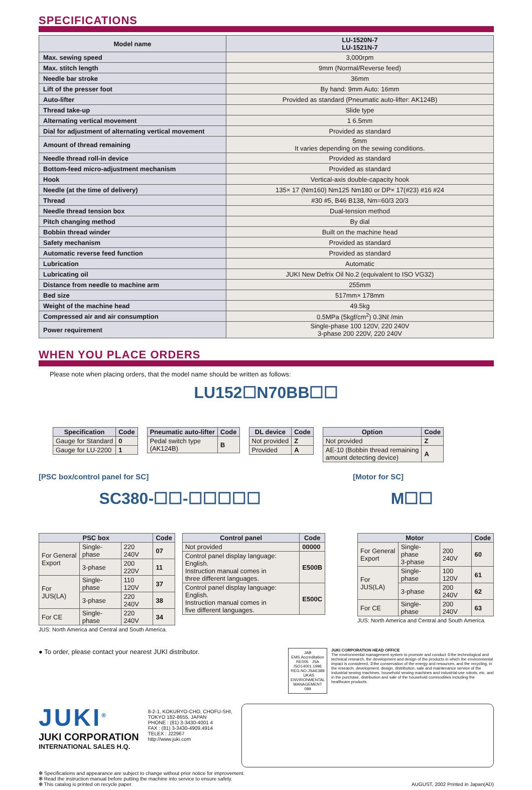SPECIFICATIONS
| Model name | LU-1520N-7 LU-1521N-7 |
| --- | --- |
| Max. sewing speed | 3,000rpm |
| Max. stitch length | 9mm (Normal/Reverse feed) |
| Needle bar stroke | 36mm |
| Lift of the presser foot | By hand: 9mm Auto: 16mm |
| Auto-lifter | Provided as standard (Pneumatic auto-lifter: AK124B) |
| Thread take-up | Slide type |
| Alternating vertical movement | 1 6.5mm |
| Dial for adjustment of alternating vertical movement | Provided as standard |
| Amount of thread remaining | 5mm It varies depending on the sewing conditions. |
| Needle thread roll-in device | Provided as standard |
| Bottom-feed micro-adjustment mechanism | Provided as standard |
| Hook | Vertical-axis double-capacity hook |
| Needle (at the time of delivery) | 135× 17 (Nm160) Nm125 Nm180 or DP× 17(#23) #16 #24 |
| Thread | #30 #5, B46 B138, Nm=60/3 20/3 |
| Needle thread tension box | Dual-tension method |
| Pitch changing method | By dial |
| Bobbin thread winder | Built on the machine head |
| Safety mechanism | Provided as standard |
| Automatic reverse feed function | Provided as standard |
| Lubrication | Automatic |
| Lubricating oil | JUKI New Defrix Oil No.2 (equivalent to ISO VG32) |
| Distance from needle to machine arm | 255mm |
| Bed size | 517mm× 178mm |
| Weight of the machine head | 49.5kg |
| Compressed air and air consumption | 0.5MPa (5kgf/cm<sup>2</sup>) 0.3Nℓ /min |
| Power requirement | Single-phase 100 120V, 220 240V 3-phase 200 220V, 220 240V |
WHEN YOU PLACE ORDERS
Please note when placing orders, that the model name should be written as follows:
LU152☐N70BB☐☐
| Specification | Code |
| --- | --- |
| Gauge for Standard | 0 |
| Gauge for LU-2200 | 1 |
| Pneumatic auto-lifter | Code |
| --- | --- |
| Pedal switch type (AK124B) | B |
| DL device | Code |
| --- | --- |
| Not provided | Z |
| Provided | A |
| Option | Code |
| --- | --- |
| Not provided | Z |
| AE-10 (Bobbin thread remaining amount detecting device) | A |
[PSC box/control panel for SC] [Motor for SC]
SC380-☐☐-☐☐☐☐☐ M☐☐
| PSC box | | | Code |
| --- | --- | --- | --- |
| For General Export | Single-phase | 220 240V | 07 |
| | 3-phase | 200 220V | 11 |
| For JUS(LA) | Single-phase | 110 120V | 37 |
| | 3-phase | 220 240V | 38 |
| For CE | Single-phase | 220 240V | 34 |
JUS: North America and Central and South America.
| Control panel | Code |
| --- | --- |
| Not provided | 00000 |
| Control panel display language: English. Instruction manual comes in three different languages. | E500B |
| Control panel display language: English. Instruction manual comes in five different languages. | E500C |
| Motor | | | Code |
| --- | --- | --- | --- |
| For General Export | Single-phase 3-phase | 200 240V | 60 |
| For JUS(LA) | Single-phase | 100 120V | 61 |
| | 3-phase | 200 240V | 62 |
| For CE | Single-phase | 200 240V | 63 |
JUS: North America and Central and South America.
● To order, please contact your nearest JUKI distributor.
JAB
EMS Accreditation
RE005 JSA
ISO14001:1996
REG.NO.JSAE389 UKAS
ENVIRONMENTAL MANAGEMENT
089
JUKI CORPORATION HEAD OFFICE
The environmental management system to promote and conduct ①the technological and technical research, the development and design of the products in which the environmental impact is considered, ②the conservation of the energy and resources, and the recycling, in the research, development, design, distribution, sale and maintenance service of the industrial sewing machines, household sewing machines and industrial-use robots, etc. and in the purchase, distribution and sale of the household commodities including the healthcare products.
JUKI<sup>®</sup>
JUKI CORPORATION
INTERNATIONAL SALES H.Q.
8-2-1, KOKURYO-CHO, CHOFU-SHI,
TOKYO 182-8655, JAPAN
PHONE : (81) 3-3430-4001 4
FAX : (81) 3-3430-4909.4914
TELEX : J22967
http://www.juki.com
✻ Specifications and appearance are subject to change without prior notice for improvement.
✻ Read the instruction manual before putting the machine into service to ensure safety.
✻ This catalog is printed on recycle paper.
AUGUST, 2002 Printed in Japan(AD)